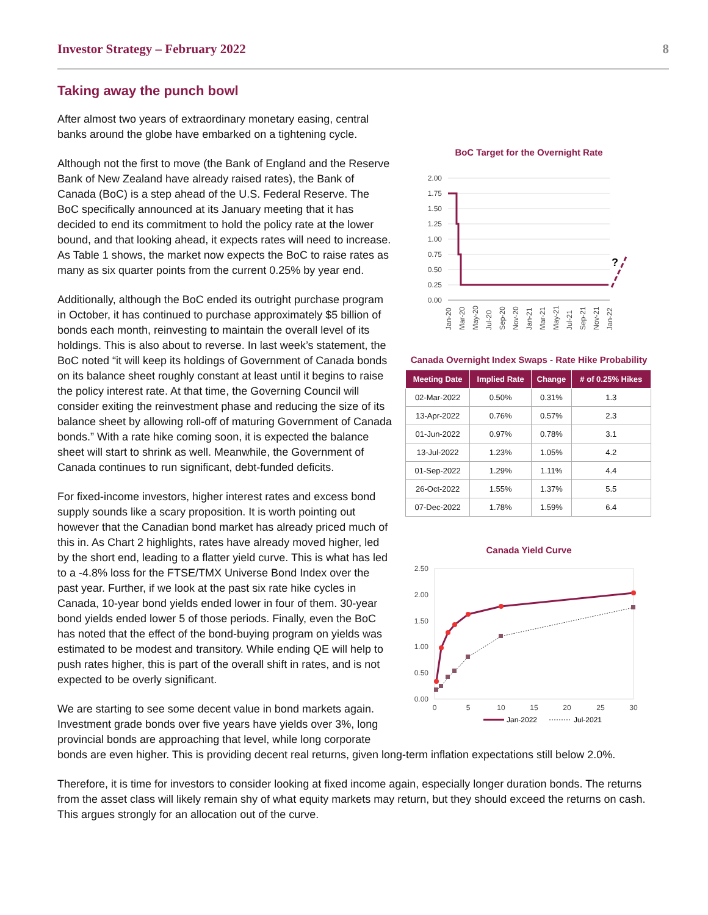Investor Strategy – February 2022 8
Taking away the punch bowl
BoC Target for the Overnight Rate
2.00
1.75
1.50
1.25
1.00
0.75
0.50
0.25
0.00
?
Jan-20
Mar-20
May-20
Jul-20
Sep-20
Nov-20
Jan-21
Mar-21
May-21
Jul-21
Sep-21
Nov-21
Jan-22
Canada Overnight Index Swaps - Rate Hike Probability
| Meeting Date | Implied Rate | Change | # of 0.25% Hikes |
| --- | --- | --- | --- |
| 02-Mar-2022 | 0.50% | 0.31% | 1.3 |
| 13-Apr-2022 | 0.76% | 0.57% | 2.3 |
| 01-Jun-2022 | 0.97% | 0.78% | 3.1 |
| 13-Jul-2022 | 1.23% | 1.05% | 4.2 |
| 01-Sep-2022 | 1.29% | 1.11% | 4.4 |
| 26-Oct-2022 | 1.55% | 1.37% | 5.5 |
| 07-Dec-2022 | 1.78% | 1.59% | 6.4 |
Canada Yield Curve
2.50
2.00
1.50
1.00
0.50
0.00
0
5
10
15
20
25
30
Jan-2022
Jul-2021
After almost two years of extraordinary monetary easing, central banks around the globe have embarked on a tightening cycle.
Although not the first to move (the Bank of England and the Reserve Bank of New Zealand have already raised rates), the Bank of Canada (BoC) is a step ahead of the U.S. Federal Reserve. The BoC specifically announced at its January meeting that it has decided to end its commitment to hold the policy rate at the lower bound, and that looking ahead, it expects rates will need to increase. As Table 1 shows, the market now expects the BoC to raise rates as many as six quarter points from the current 0.25% by year end.
Additionally, although the BoC ended its outright purchase program in October, it has continued to purchase approximately $5 billion of bonds each month, reinvesting to maintain the overall level of its holdings. This is also about to reverse. In last week’s statement, the BoC noted “it will keep its holdings of Government of Canada bonds on its balance sheet roughly constant at least until it begins to raise the policy interest rate. At that time, the Governing Council will consider exiting the reinvestment phase and reducing the size of its balance sheet by allowing roll-off of maturing Government of Canada bonds.” With a rate hike coming soon, it is expected the balance sheet will start to shrink as well. Meanwhile, the Government of Canada continues to run significant, debt-funded deficits.
For fixed-income investors, higher interest rates and excess bond supply sounds like a scary proposition. It is worth pointing out however that the Canadian bond market has already priced much of this in. As Chart 2 highlights, rates have already moved higher, led by the short end, leading to a flatter yield curve. This is what has led to a -4.8% loss for the FTSE/TMX Universe Bond Index over the past year. Further, if we look at the past six rate hike cycles in Canada, 10-year bond yields ended lower in four of them. 30-year bond yields ended lower 5 of those periods. Finally, even the BoC has noted that the effect of the bond-buying program on yields was estimated to be modest and transitory. While ending QE will help to push rates higher, this is part of the overall shift in rates, and is not expected to be overly significant.
We are starting to see some decent value in bond markets again. Investment grade bonds over five years have yields over 3%, long provincial bonds are approaching that level, while long corporate bonds are even higher. This is providing decent real returns, given long-term inflation expectations still below 2.0%.
Therefore, it is time for investors to consider looking at fixed income again, especially longer duration bonds. The returns from the asset class will likely remain shy of what equity markets may return, but they should exceed the returns on cash. This argues strongly for an allocation out of the curve.